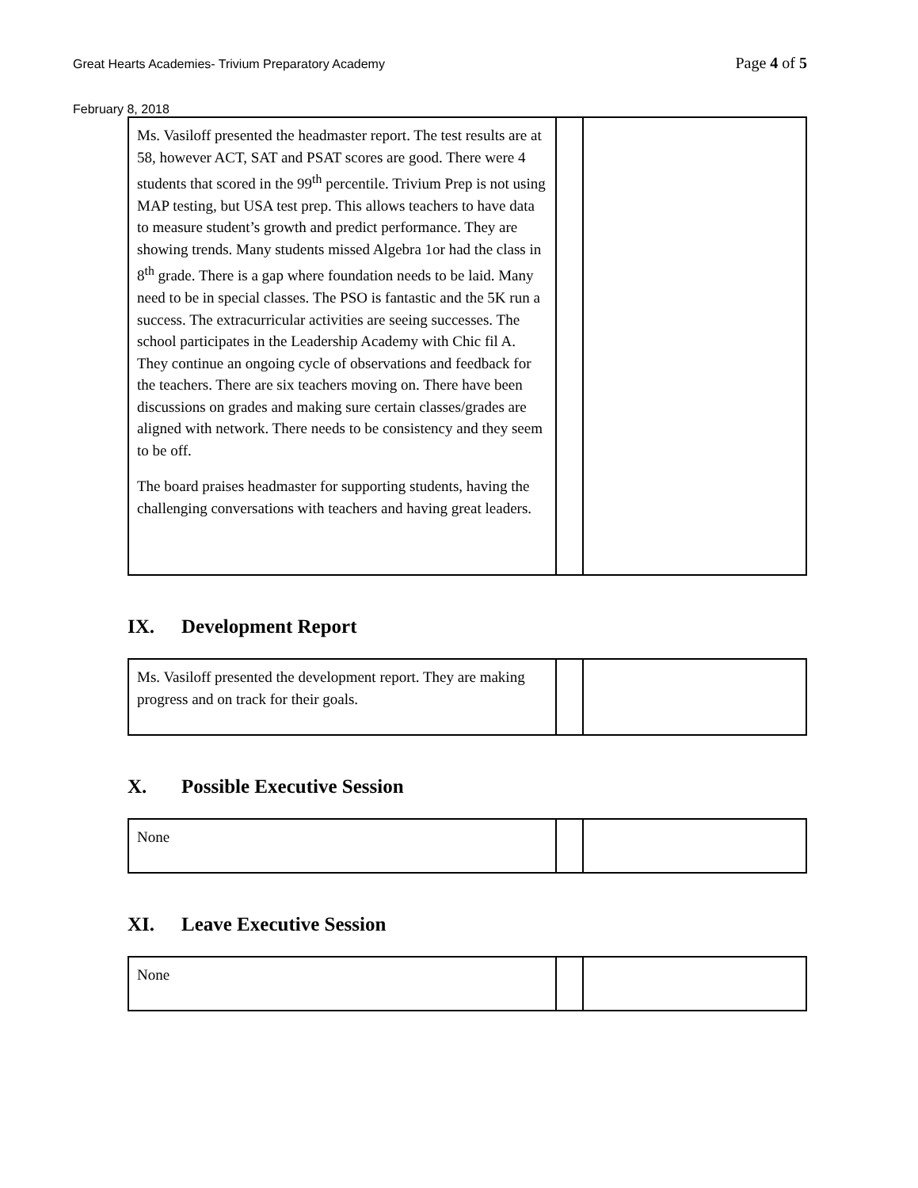Great Hearts Academies- Trivium Preparatory Academy
Page 4 of 5
February 8, 2018
| Ms. Vasiloff presented the headmaster report. The test results are at 58, however ACT, SAT and PSAT scores are good. There were 4 students that scored in the 99<sup>th</sup> percentile. Trivium Prep is not using MAP testing, but USA test prep. This allows teachers to have data to measure student’s growth and predict performance. They are showing trends. Many students missed Algebra 1or had the class in 8<sup>th</sup> grade. There is a gap where foundation needs to be laid. Many need to be in special classes. The PSO is fantastic and the 5K run a success. The extracurricular activities are seeing successes. The school participates in the Leadership Academy with Chic fil A. They continue an ongoing cycle of observations and feedback for the teachers. There are six teachers moving on. There have been discussions on grades and making sure certain classes/grades are aligned with network. There needs to be consistency and they seem to be off. The board praises headmaster for supporting students, having the challenging conversations with teachers and having great leaders. | | |
IX. Development Report
| Ms. Vasiloff presented the development report. They are making progress and on track for their goals. | | |
X. Possible Executive Session
| None | | |
XI. Leave Executive Session
| None | | |